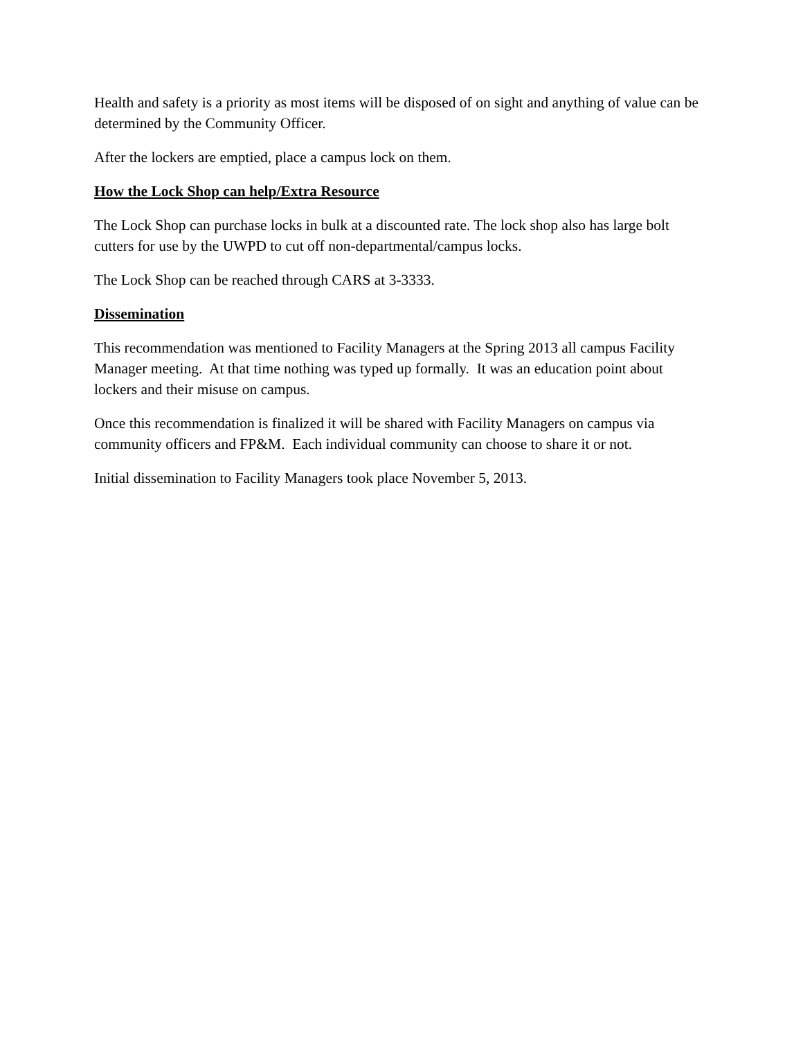Health and safety is a priority as most items will be disposed of on sight and anything of value can be determined by the Community Officer.
After the lockers are emptied, place a campus lock on them.
How the Lock Shop can help/Extra Resource
The Lock Shop can purchase locks in bulk at a discounted rate. The lock shop also has large bolt cutters for use by the UWPD to cut off non-departmental/campus locks.
The Lock Shop can be reached through CARS at 3-3333.
Dissemination
This recommendation was mentioned to Facility Managers at the Spring 2013 all campus Facility Manager meeting. At that time nothing was typed up formally. It was an education point about lockers and their misuse on campus.
Once this recommendation is finalized it will be shared with Facility Managers on campus via community officers and FP&M. Each individual community can choose to share it or not.
Initial dissemination to Facility Managers took place November 5, 2013.